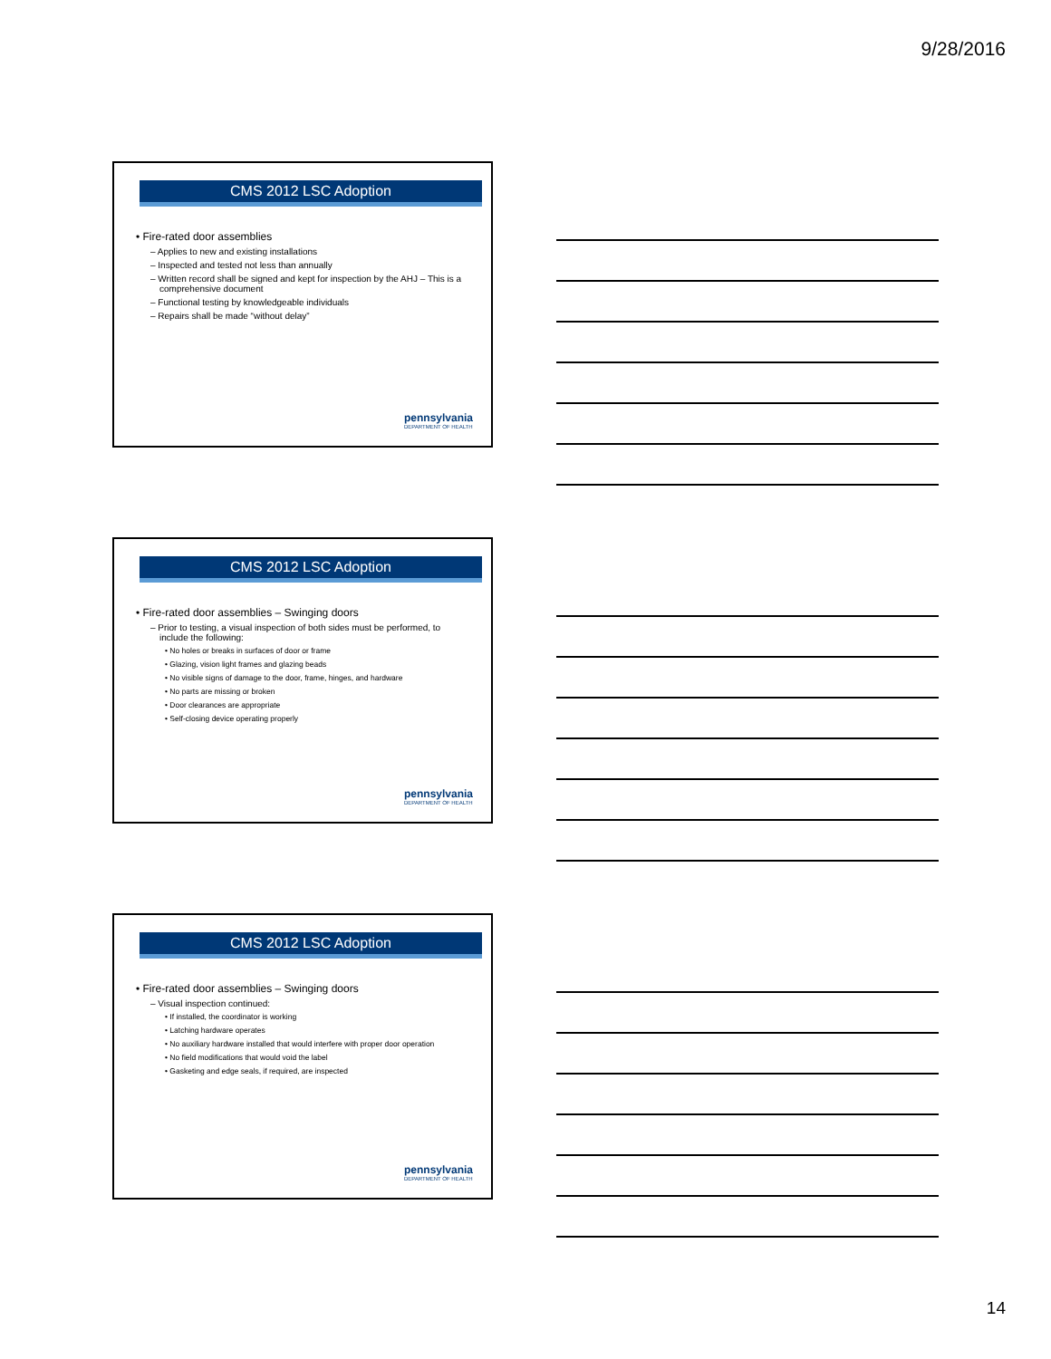9/28/2016
CMS 2012 LSC Adoption
• Fire-rated door assemblies
– Applies to new and existing installations
– Inspected and tested not less than annually
– Written record shall be signed and kept for inspection by the AHJ – This is a comprehensive document
– Functional testing by knowledgeable individuals
– Repairs shall be made “without delay”
pennsylvania
DEPARTMENT OF HEALTH
CMS 2012 LSC Adoption
• Fire-rated door assemblies – Swinging doors
– Prior to testing, a visual inspection of both sides must be performed, to include the following:
• No holes or breaks in surfaces of door or frame
• Glazing, vision light frames and glazing beads
• No visible signs of damage to the door, frame, hinges, and hardware
• No parts are missing or broken
• Door clearances are appropriate
• Self-closing device operating properly
pennsylvania
DEPARTMENT OF HEALTH
CMS 2012 LSC Adoption
• Fire-rated door assemblies – Swinging doors
– Visual inspection continued:
• If installed, the coordinator is working
• Latching hardware operates
• No auxiliary hardware installed that would interfere with proper door operation
• No field modifications that would void the label
• Gasketing and edge seals, if required, are inspected
pennsylvania
DEPARTMENT OF HEALTH
14